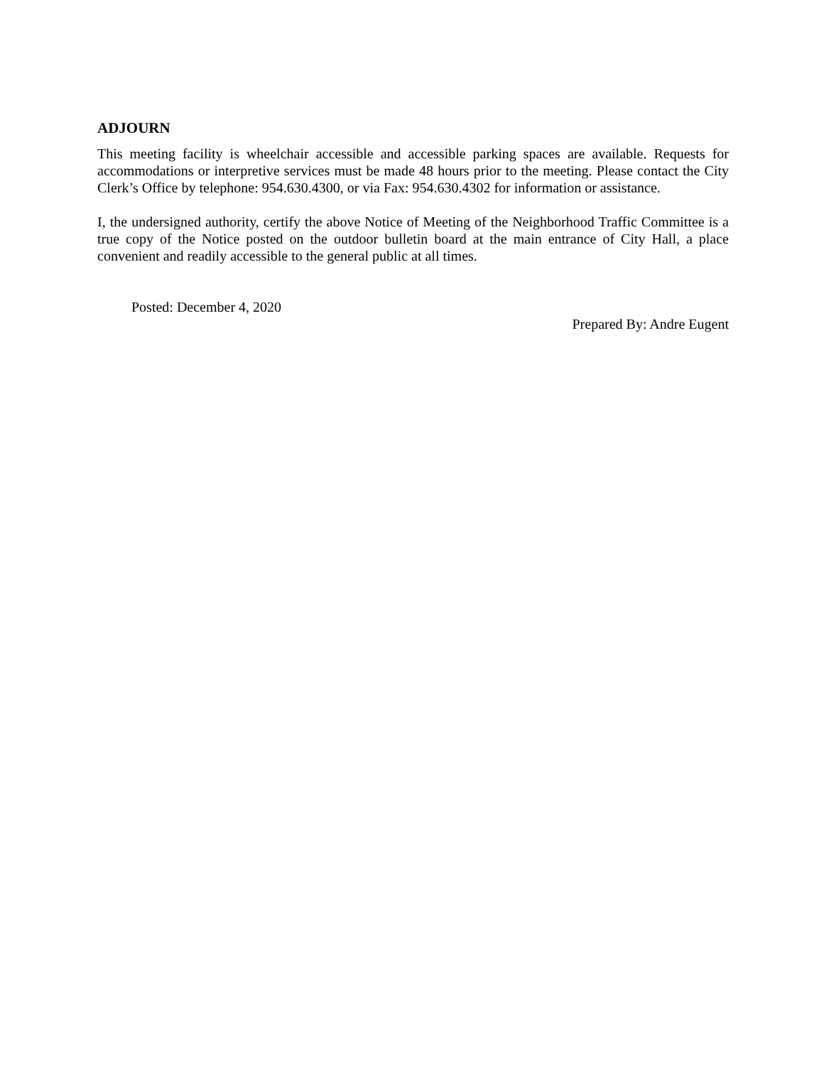ADJOURN
This meeting facility is wheelchair accessible and accessible parking spaces are available. Requests for accommodations or interpretive services must be made 48 hours prior to the meeting. Please contact the City Clerk’s Office by telephone: 954.630.4300, or via Fax: 954.630.4302 for information or assistance.
I, the undersigned authority, certify the above Notice of Meeting of the Neighborhood Traffic Committee is a true copy of the Notice posted on the outdoor bulletin board at the main entrance of City Hall, a place convenient and readily accessible to the general public at all times.
Posted: December 4, 2020
Prepared By: Andre Eugent